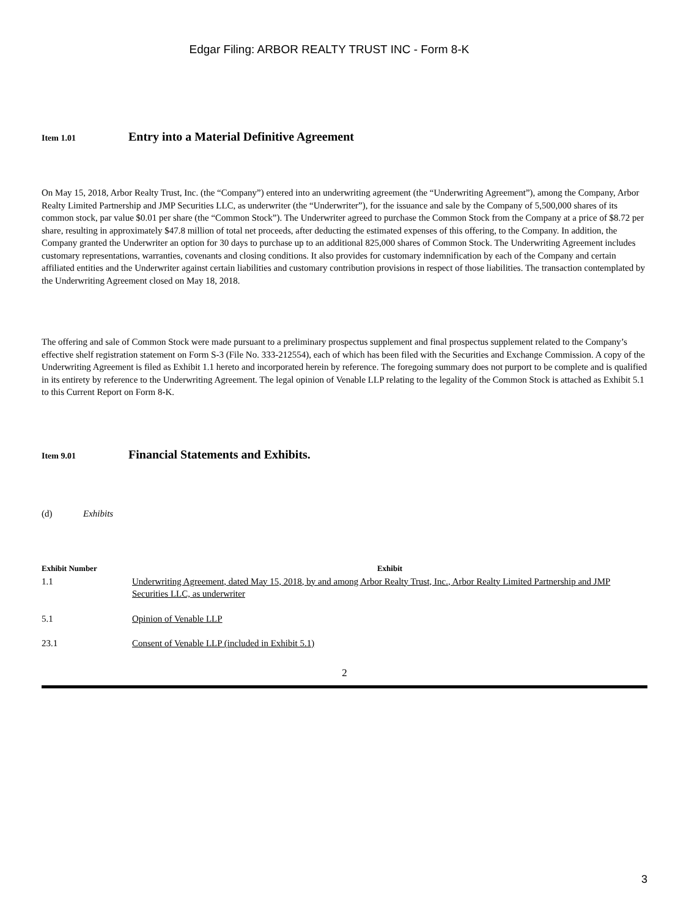Edgar Filing: ARBOR REALTY TRUST INC - Form 8-K
Item 1.01 Entry into a Material Definitive Agreement
On May 15, 2018, Arbor Realty Trust, Inc. (the “Company”) entered into an underwriting agreement (the “Underwriting Agreement”), among the Company, Arbor Realty Limited Partnership and JMP Securities LLC, as underwriter (the “Underwriter”), for the issuance and sale by the Company of 5,500,000 shares of its common stock, par value $0.01 per share (the “Common Stock”). The Underwriter agreed to purchase the Common Stock from the Company at a price of $8.72 per share, resulting in approximately $47.8 million of total net proceeds, after deducting the estimated expenses of this offering, to the Company. In addition, the Company granted the Underwriter an option for 30 days to purchase up to an additional 825,000 shares of Common Stock. The Underwriting Agreement includes customary representations, warranties, covenants and closing conditions. It also provides for customary indemnification by each of the Company and certain affiliated entities and the Underwriter against certain liabilities and customary contribution provisions in respect of those liabilities. The transaction contemplated by the Underwriting Agreement closed on May 18, 2018.
The offering and sale of Common Stock were made pursuant to a preliminary prospectus supplement and final prospectus supplement related to the Company’s effective shelf registration statement on Form S-3 (File No. 333-212554), each of which has been filed with the Securities and Exchange Commission. A copy of the Underwriting Agreement is filed as Exhibit 1.1 hereto and incorporated herein by reference. The foregoing summary does not purport to be complete and is qualified in its entirety by reference to the Underwriting Agreement. The legal opinion of Venable LLP relating to the legality of the Common Stock is attached as Exhibit 5.1 to this Current Report on Form 8-K.
Item 9.01 Financial Statements and Exhibits.
(d) Exhibits
| Exhibit Number | Exhibit |
| --- | --- |
| 1.1 | Underwriting Agreement, dated May 15, 2018, by and among Arbor Realty Trust, Inc., Arbor Realty Limited Partnership and JMP Securities LLC, as underwriter |
| 5.1 | Opinion of Venable LLP |
| 23.1 | Consent of Venable LLP (included in Exhibit 5.1) |
2
3